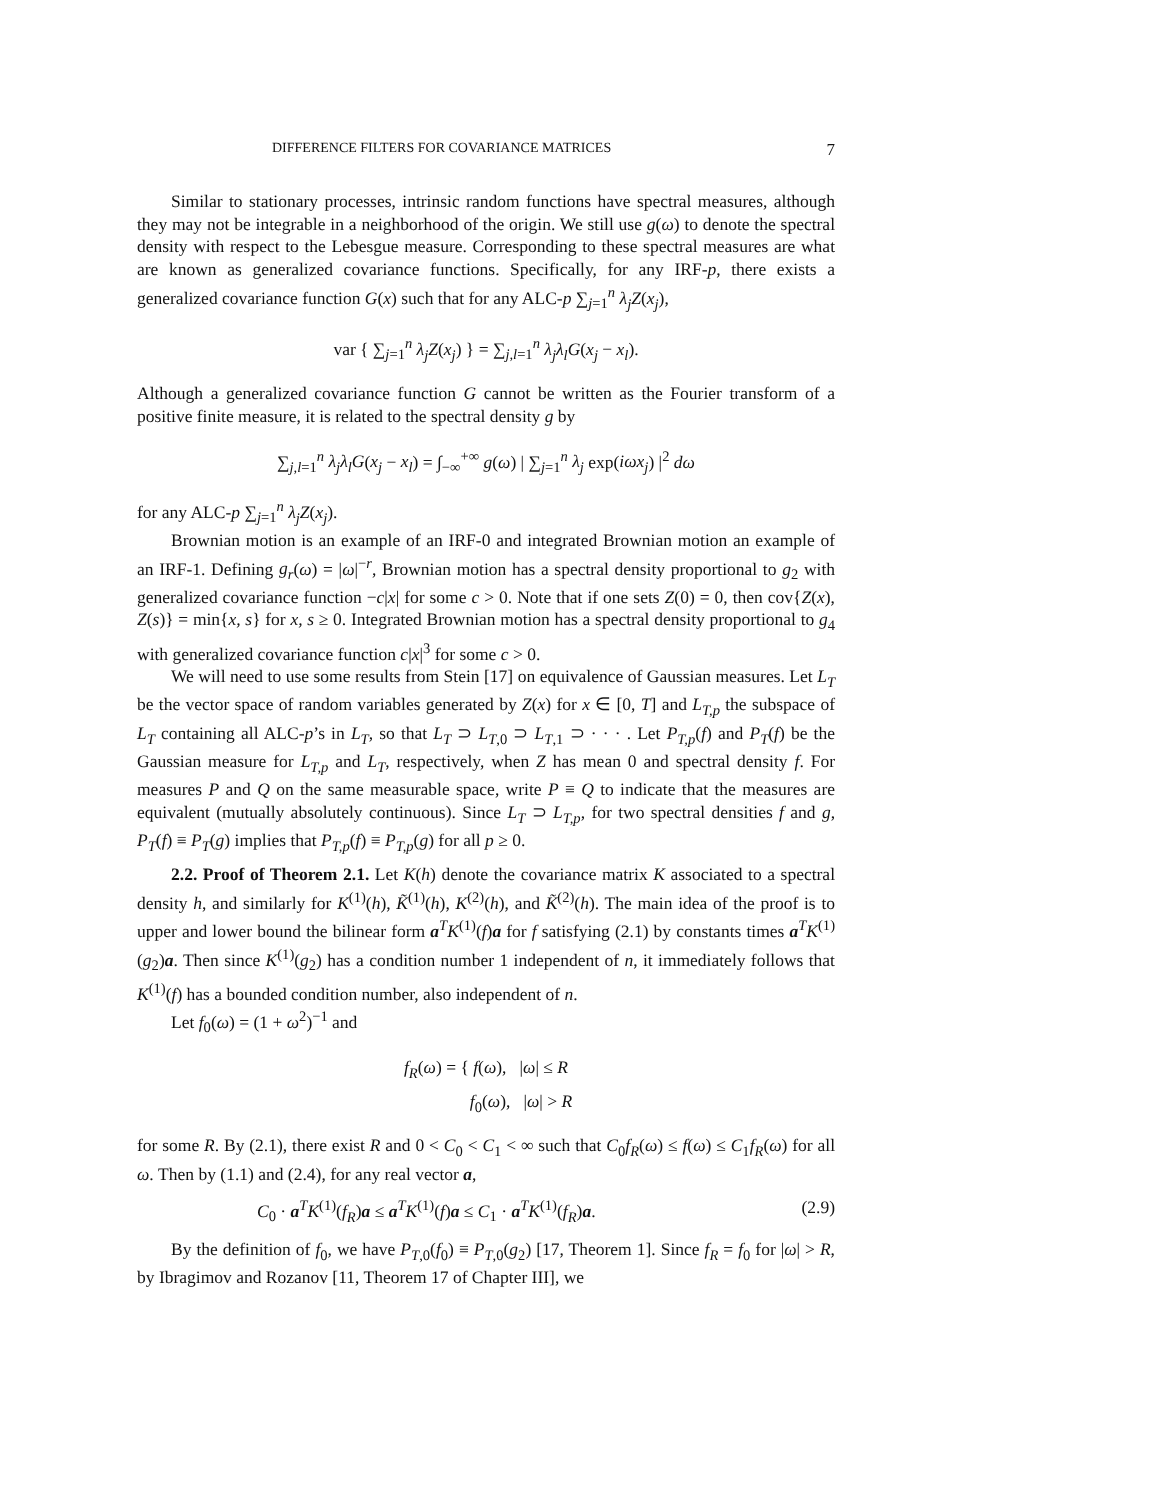DIFFERENCE FILTERS FOR COVARIANCE MATRICES 7
Similar to stationary processes, intrinsic random functions have spectral measures, although they may not be integrable in a neighborhood of the origin. We still use g(ω) to denote the spectral density with respect to the Lebesgue measure. Corresponding to these spectral measures are what are known as generalized covariance functions. Specifically, for any IRF-p, there exists a generalized covariance function G(x) such that for any ALC-p ∑<sub>j=1</sub><sup>n</sup> λ<sub>j</sub>Z(x<sub>j</sub>),
var { ∑<sub>j=1</sub><sup>n</sup> λ<sub>j</sub>Z(x<sub>j</sub>) } = ∑<sub>j,l=1</sub><sup>n</sup> λ<sub>j</sub>λ<sub>l</sub>G(x<sub>j</sub> − x<sub>l</sub>).
Although a generalized covariance function G cannot be written as the Fourier transform of a positive finite measure, it is related to the spectral density g by
∑<sub>j,l=1</sub><sup>n</sup> λ<sub>j</sub>λ<sub>l</sub>G(x<sub>j</sub> − x<sub>l</sub>) = ∫<sub>−∞</sub><sup>+∞</sup> g(ω) | ∑<sub>j=1</sub><sup>n</sup> λ<sub>j</sub> exp(iωx<sub>j</sub>) |<sup>2</sup> dω
for any ALC-p ∑<sub>j=1</sub><sup>n</sup> λ<sub>j</sub>Z(x<sub>j</sub>).
Brownian motion is an example of an IRF-0 and integrated Brownian motion an example of an IRF-1. Defining g<sub>r</sub>(ω) = |ω|<sup>−r</sup>, Brownian motion has a spectral density proportional to g<sub>2</sub> with generalized covariance function −c|x| for some c > 0. Note that if one sets Z(0) = 0, then cov{Z(x), Z(s)} = min{x, s} for x, s ≥ 0. Integrated Brownian motion has a spectral density proportional to g<sub>4</sub> with generalized covariance function c|x|<sup>3</sup> for some c > 0.
We will need to use some results from Stein [17] on equivalence of Gaussian measures. Let L<sub>T</sub> be the vector space of random variables generated by Z(x) for x ∈ [0, T] and L<sub>T,p</sub> the subspace of L<sub>T</sub> containing all ALC-p’s in L<sub>T</sub>, so that L<sub>T</sub> ⊃ L<sub>T,0</sub> ⊃ L<sub>T,1</sub> ⊃ · · · . Let P<sub>T,p</sub>(f) and P<sub>T</sub>(f) be the Gaussian measure for L<sub>T,p</sub> and L<sub>T</sub>, respectively, when Z has mean 0 and spectral density f. For measures P and Q on the same measurable space, write P ≡ Q to indicate that the measures are equivalent (mutually absolutely continuous). Since L<sub>T</sub> ⊃ L<sub>T,p</sub>, for two spectral densities f and g, P<sub>T</sub>(f) ≡ P<sub>T</sub>(g) implies that P<sub>T,p</sub>(f) ≡ P<sub>T,p</sub>(g) for all p ≥ 0.
2.2. Proof of Theorem 2.1. Let K(h) denote the covariance matrix K associated to a spectral density h, and similarly for K<sup>(1)</sup>(h), K̃<sup>(1)</sup>(h), K<sup>(2)</sup>(h), and K̃<sup>(2)</sup>(h). The main idea of the proof is to upper and lower bound the bilinear form a<sup>T</sup>K<sup>(1)</sup>(f)a for f satisfying (2.1) by constants times a<sup>T</sup>K<sup>(1)</sup>(g<sub>2</sub>)a. Then since K<sup>(1)</sup>(g<sub>2</sub>) has a condition number 1 independent of n, it immediately follows that K<sup>(1)</sup>(f) has a bounded condition number, also independent of n.
Let f<sub>0</sub>(ω) = (1 + ω<sup>2</sup>)<sup>−1</sup> and
f<sub>R</sub>(ω) = { f(ω), |ω| ≤ R
f<sub>0</sub>(ω), |ω| > R
for some R. By (2.1), there exist R and 0 < C<sub>0</sub> < C<sub>1</sub> < ∞ such that C<sub>0</sub>f<sub>R</sub>(ω) ≤ f(ω) ≤ C<sub>1</sub>f<sub>R</sub>(ω) for all ω. Then by (1.1) and (2.4), for any real vector a,
C<sub>0</sub> · a<sup>T</sup>K<sup>(1)</sup>(f<sub>R</sub>)a ≤ a<sup>T</sup>K<sup>(1)</sup>(f)a ≤ C<sub>1</sub> · a<sup>T</sup>K<sup>(1)</sup>(f<sub>R</sub>)a. (2.9)
By the definition of f<sub>0</sub>, we have P<sub>T,0</sub>(f<sub>0</sub>) ≡ P<sub>T,0</sub>(g<sub>2</sub>) [17, Theorem 1]. Since f<sub>R</sub> = f<sub>0</sub> for |ω| > R, by Ibragimov and Rozanov [11, Theorem 17 of Chapter III], we